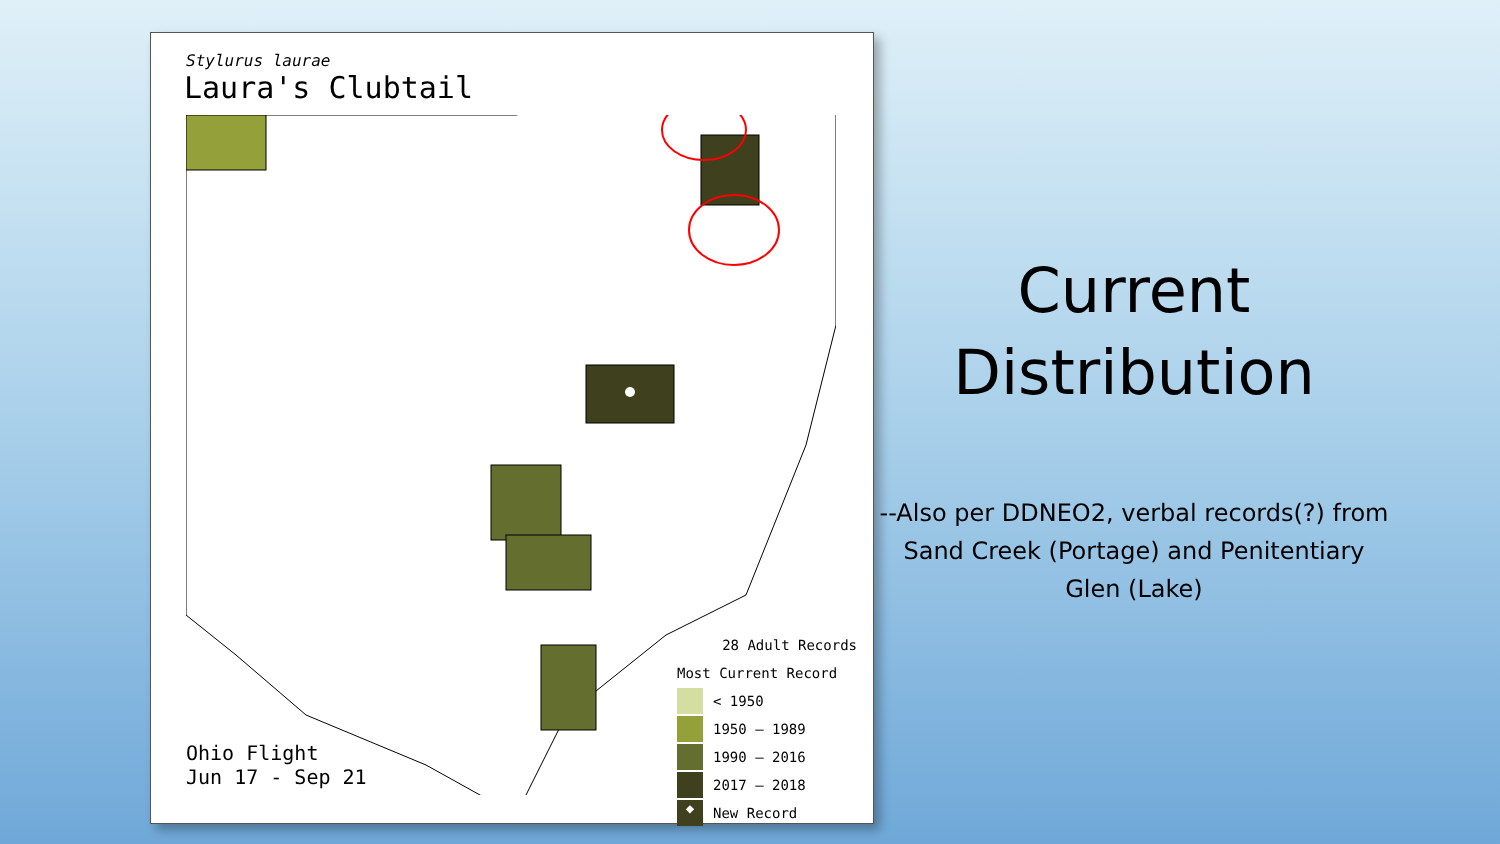Stylurus laurae
Laura's Clubtail
28 Adult Records
Most Current Record
< 1950
1950 – 1989
1990 – 2016
2017 – 2018
◆ New Record
Ohio Flight
Jun 17 - Sep 21
Current
Distribution
--Also per DDNEO2, verbal records(?) from Sand Creek (Portage) and Penitentiary Glen (Lake)